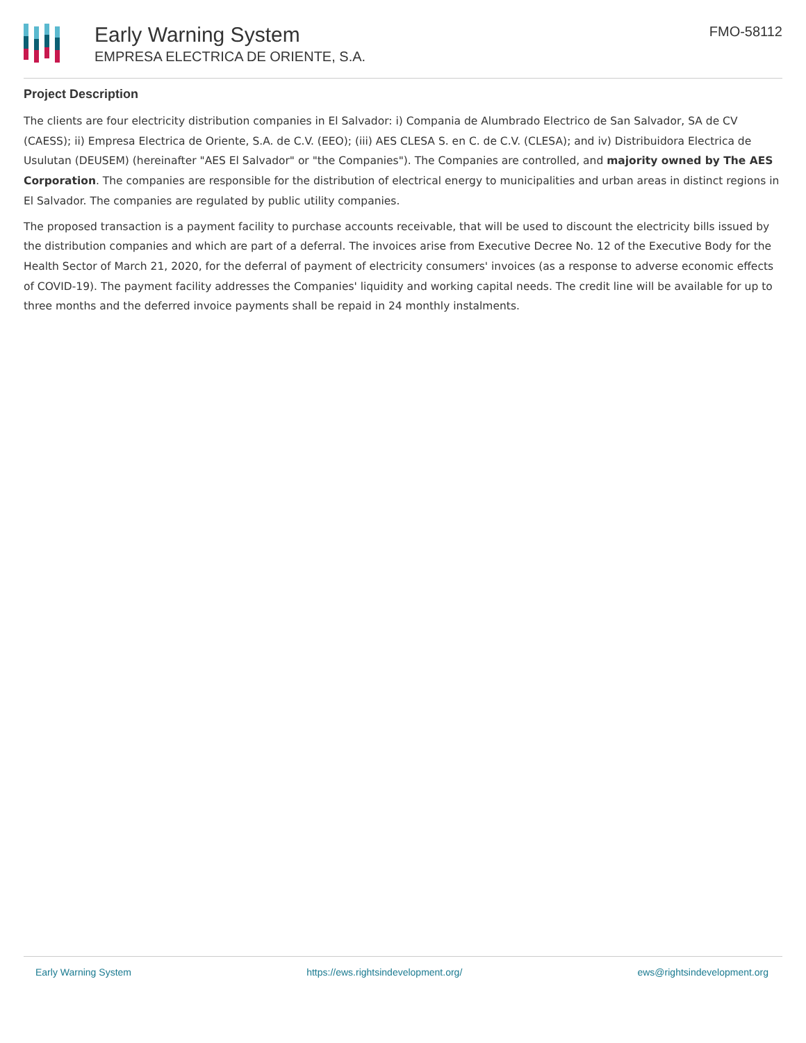Early Warning System
EMPRESA ELECTRICA DE ORIENTE, S.A.
FMO-58112
Project Description
The clients are four electricity distribution companies in El Salvador: i) Compania de Alumbrado Electrico de San Salvador, SA de CV (CAESS); ii) Empresa Electrica de Oriente, S.A. de C.V. (EEO); (iii) AES CLESA S. en C. de C.V. (CLESA); and iv) Distribuidora Electrica de Usulutan (DEUSEM) (hereinafter "AES El Salvador" or "the Companies"). The Companies are controlled, and majority owned by The AES Corporation. The companies are responsible for the distribution of electrical energy to municipalities and urban areas in distinct regions in El Salvador. The companies are regulated by public utility companies.
The proposed transaction is a payment facility to purchase accounts receivable, that will be used to discount the electricity bills issued by the distribution companies and which are part of a deferral. The invoices arise from Executive Decree No. 12 of the Executive Body for the Health Sector of March 21, 2020, for the deferral of payment of electricity consumers' invoices (as a response to adverse economic effects of COVID-19). The payment facility addresses the Companies' liquidity and working capital needs. The credit line will be available for up to three months and the deferred invoice payments shall be repaid in 24 monthly instalments.
Early Warning System https://ews.rightsindevelopment.org/ ews@rightsindevelopment.org